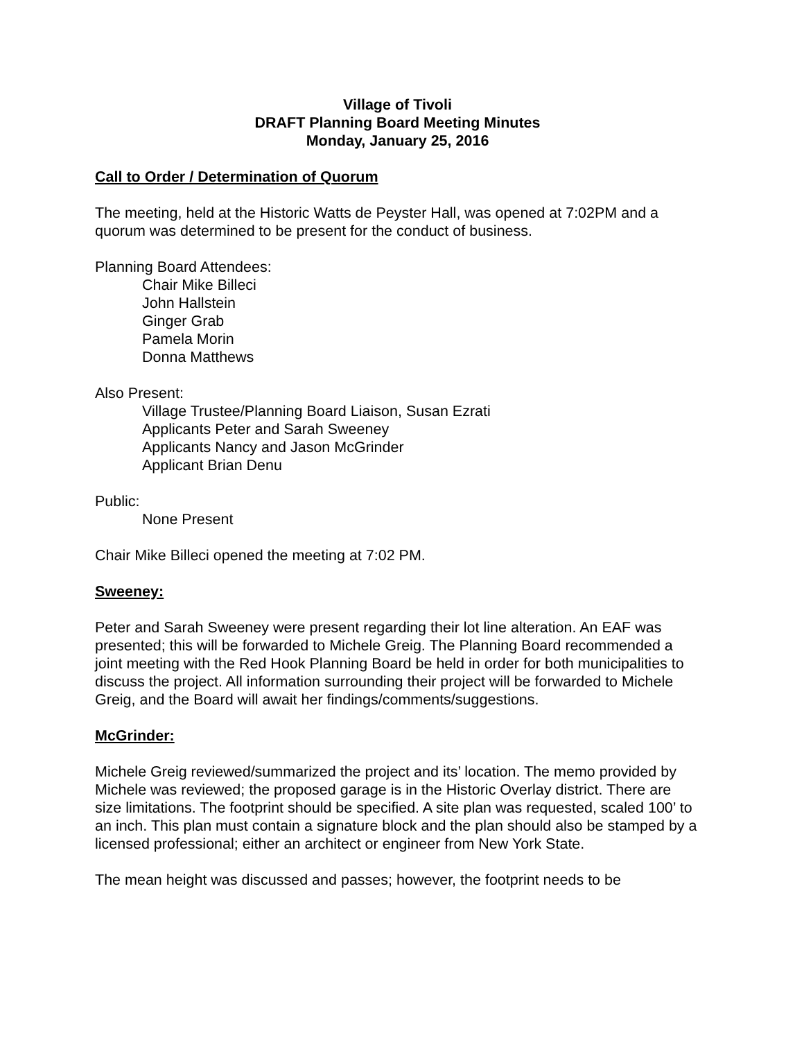Village of Tivoli
DRAFT Planning Board Meeting Minutes
Monday, January 25, 2016
Call to Order / Determination of Quorum
The meeting, held at the Historic Watts de Peyster Hall, was opened at 7:02PM and a quorum was determined to be present for the conduct of business.
Planning Board Attendees:
Chair Mike Billeci
John Hallstein
Ginger Grab
Pamela Morin
Donna Matthews
Also Present:
Village Trustee/Planning Board Liaison, Susan Ezrati
Applicants Peter and Sarah Sweeney
Applicants Nancy and Jason McGrinder
Applicant Brian Denu
Public:
None Present
Chair Mike Billeci opened the meeting at 7:02 PM.
Sweeney:
Peter and Sarah Sweeney were present regarding their lot line alteration. An EAF was presented; this will be forwarded to Michele Greig. The Planning Board recommended a joint meeting with the Red Hook Planning Board be held in order for both municipalities to discuss the project. All information surrounding their project will be forwarded to Michele Greig, and the Board will await her findings/comments/suggestions.
McGrinder:
Michele Greig reviewed/summarized the project and its’ location. The memo provided by Michele was reviewed; the proposed garage is in the Historic Overlay district. There are size limitations. The footprint should be specified. A site plan was requested, scaled 100’ to an inch. This plan must contain a signature block and the plan should also be stamped by a licensed professional; either an architect or engineer from New York State.
The mean height was discussed and passes; however, the footprint needs to be